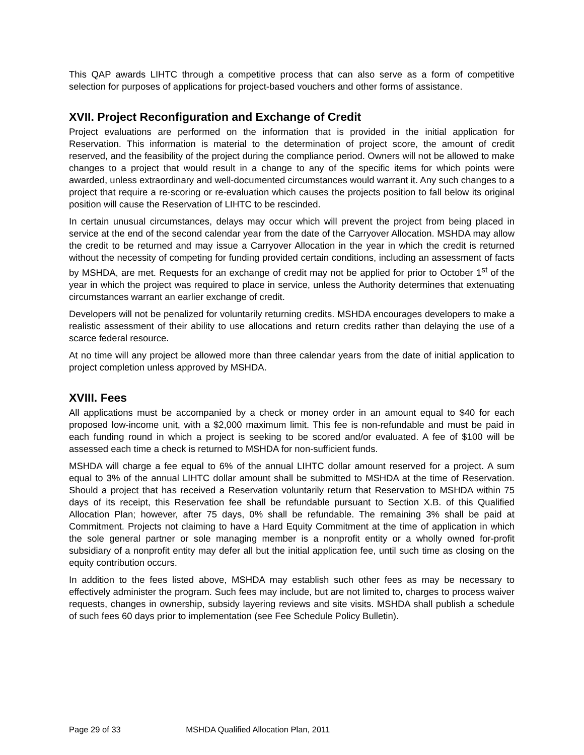This QAP awards LIHTC through a competitive process that can also serve as a form of competitive selection for purposes of applications for project-based vouchers and other forms of assistance.
XVII. Project Reconfiguration and Exchange of Credit
Project evaluations are performed on the information that is provided in the initial application for Reservation. This information is material to the determination of project score, the amount of credit reserved, and the feasibility of the project during the compliance period. Owners will not be allowed to make changes to a project that would result in a change to any of the specific items for which points were awarded, unless extraordinary and well-documented circumstances would warrant it. Any such changes to a project that require a re-scoring or re-evaluation which causes the projects position to fall below its original position will cause the Reservation of LIHTC to be rescinded.
In certain unusual circumstances, delays may occur which will prevent the project from being placed in service at the end of the second calendar year from the date of the Carryover Allocation. MSHDA may allow the credit to be returned and may issue a Carryover Allocation in the year in which the credit is returned without the necessity of competing for funding provided certain conditions, including an assessment of facts by MSHDA, are met. Requests for an exchange of credit may not be applied for prior to October 1<sup>st</sup> of the year in which the project was required to place in service, unless the Authority determines that extenuating circumstances warrant an earlier exchange of credit.
Developers will not be penalized for voluntarily returning credits. MSHDA encourages developers to make a realistic assessment of their ability to use allocations and return credits rather than delaying the use of a scarce federal resource.
At no time will any project be allowed more than three calendar years from the date of initial application to project completion unless approved by MSHDA.
XVIII. Fees
All applications must be accompanied by a check or money order in an amount equal to $40 for each proposed low-income unit, with a $2,000 maximum limit. This fee is non-refundable and must be paid in each funding round in which a project is seeking to be scored and/or evaluated. A fee of $100 will be assessed each time a check is returned to MSHDA for non-sufficient funds.
MSHDA will charge a fee equal to 6% of the annual LIHTC dollar amount reserved for a project. A sum equal to 3% of the annual LIHTC dollar amount shall be submitted to MSHDA at the time of Reservation. Should a project that has received a Reservation voluntarily return that Reservation to MSHDA within 75 days of its receipt, this Reservation fee shall be refundable pursuant to Section X.B. of this Qualified Allocation Plan; however, after 75 days, 0% shall be refundable. The remaining 3% shall be paid at Commitment. Projects not claiming to have a Hard Equity Commitment at the time of application in which the sole general partner or sole managing member is a nonprofit entity or a wholly owned for-profit subsidiary of a nonprofit entity may defer all but the initial application fee, until such time as closing on the equity contribution occurs.
In addition to the fees listed above, MSHDA may establish such other fees as may be necessary to effectively administer the program. Such fees may include, but are not limited to, charges to process waiver requests, changes in ownership, subsidy layering reviews and site visits. MSHDA shall publish a schedule of such fees 60 days prior to implementation (see Fee Schedule Policy Bulletin).
Page 29 of 33 MSHDA Qualified Allocation Plan, 2011